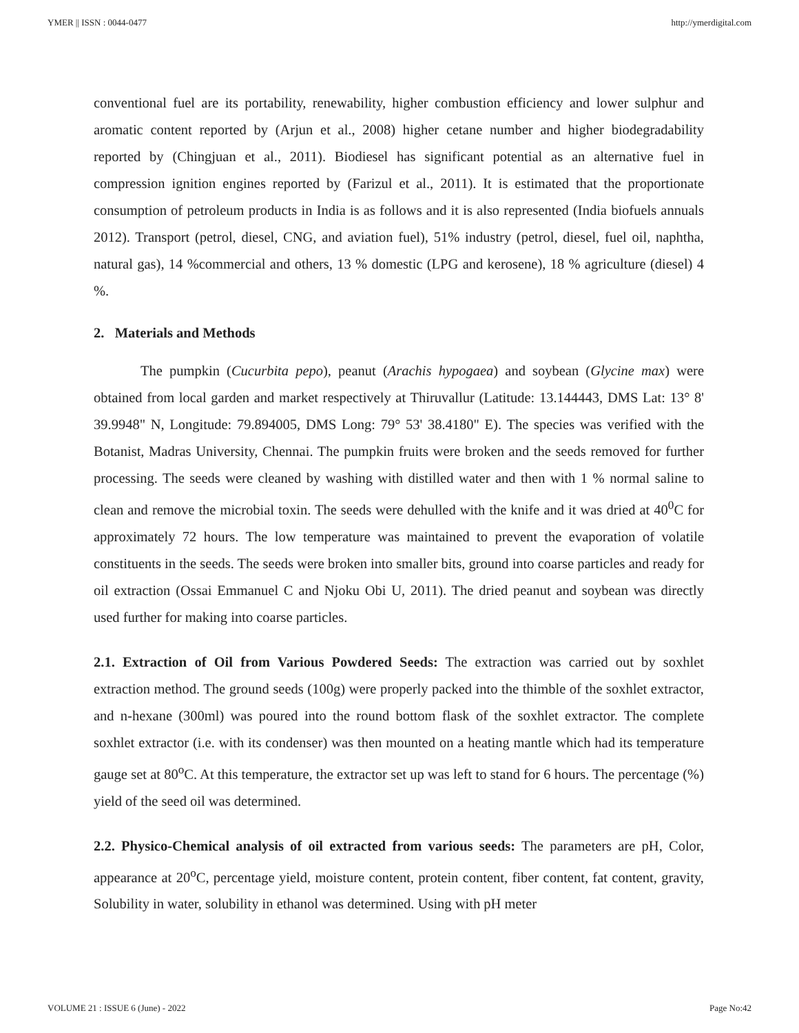YMER || ISSN : 0044-0477 http://ymerdigital.com
conventional fuel are its portability, renewability, higher combustion efficiency and lower sulphur and aromatic content reported by (Arjun et al., 2008) higher cetane number and higher biodegradability reported by (Chingjuan et al., 2011). Biodiesel has significant potential as an alternative fuel in compression ignition engines reported by (Farizul et al., 2011). It is estimated that the proportionate consumption of petroleum products in India is as follows and it is also represented (India biofuels annuals 2012). Transport (petrol, diesel, CNG, and aviation fuel), 51% industry (petrol, diesel, fuel oil, naphtha, natural gas), 14 %commercial and others, 13 % domestic (LPG and kerosene), 18 % agriculture (diesel) 4 %.
2. Materials and Methods
The pumpkin (Cucurbita pepo), peanut (Arachis hypogaea) and soybean (Glycine max) were obtained from local garden and market respectively at Thiruvallur (Latitude: 13.144443, DMS Lat: 13° 8' 39.9948" N, Longitude: 79.894005, DMS Long: 79° 53' 38.4180" E). The species was verified with the Botanist, Madras University, Chennai. The pumpkin fruits were broken and the seeds removed for further processing. The seeds were cleaned by washing with distilled water and then with 1 % normal saline to clean and remove the microbial toxin. The seeds were dehulled with the knife and it was dried at 40<sup>0</sup>C for approximately 72 hours. The low temperature was maintained to prevent the evaporation of volatile constituents in the seeds. The seeds were broken into smaller bits, ground into coarse particles and ready for oil extraction (Ossai Emmanuel C and Njoku Obi U, 2011). The dried peanut and soybean was directly used further for making into coarse particles.
2.1. Extraction of Oil from Various Powdered Seeds: The extraction was carried out by soxhlet extraction method. The ground seeds (100g) were properly packed into the thimble of the soxhlet extractor, and n-hexane (300ml) was poured into the round bottom flask of the soxhlet extractor. The complete soxhlet extractor (i.e. with its condenser) was then mounted on a heating mantle which had its temperature gauge set at 80<sup>o</sup>C. At this temperature, the extractor set up was left to stand for 6 hours. The percentage (%) yield of the seed oil was determined.
2.2. Physico-Chemical analysis of oil extracted from various seeds: The parameters are pH, Color, appearance at 20<sup>o</sup>C, percentage yield, moisture content, protein content, fiber content, fat content, gravity, Solubility in water, solubility in ethanol was determined. Using with pH meter
VOLUME 21 : ISSUE 6 (June) - 2022 Page No:42